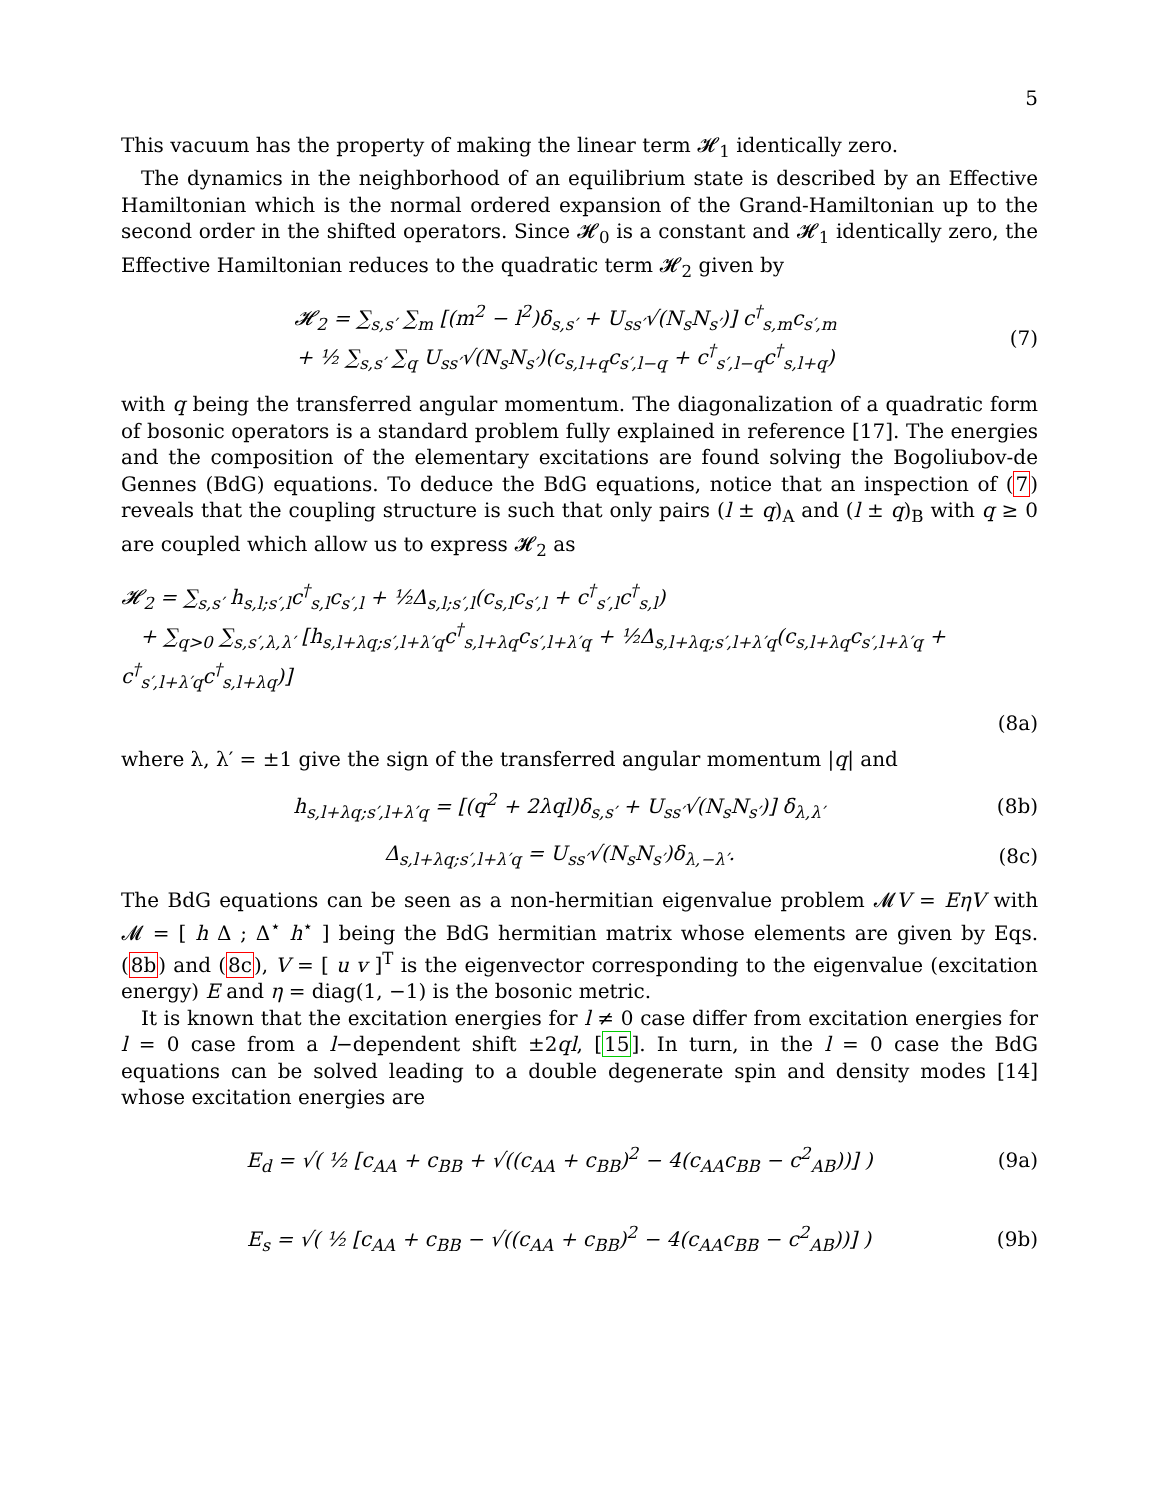5
This vacuum has the property of making the linear term 𝓗<sub>1</sub> identically zero.
The dynamics in the neighborhood of an equilibrium state is described by an Effective Hamiltonian which is the normal ordered expansion of the Grand-Hamiltonian up to the second order in the shifted operators. Since 𝓗<sub>0</sub> is a constant and 𝓗<sub>1</sub> identically zero, the Effective Hamiltonian reduces to the quadratic term 𝓗<sub>2</sub> given by
𝓗<sub>2</sub> = ∑<sub>s,s′</sub> ∑<sub>m</sub> [(m<sup>2</sup> − l<sup>2</sup>)δ<sub>s,s′</sub> + U<sub>ss′</sub>√(N<sub>s</sub>N<sub>s′</sub>)] c<sup>†</sup><sub>s,m</sub>c<sub>s′,m</sub>
+ ½ ∑<sub>s,s′</sub> ∑<sub>q</sub> U<sub>ss′</sub>√(N<sub>s</sub>N<sub>s′</sub>)(c<sub>s,l+q</sub>c<sub>s′,l−q</sub> + c<sup>†</sup><sub>s′,l−q</sub>c<sup>†</sup><sub>s,l+q</sub>)
(7)
with q being the transferred angular momentum. The diagonalization of a quadratic form of bosonic operators is a standard problem fully explained in reference [17]. The energies and the composition of the elementary excitations are found solving the Bogoliubov-de Gennes (BdG) equations. To deduce the BdG equations, notice that an inspection of (7) reveals that the coupling structure is such that only pairs (l ± q)<sub>A</sub> and (l ± q)<sub>B</sub> with q ≥ 0 are coupled which allow us to express 𝓗<sub>2</sub> as
𝓗<sub>2</sub> = ∑<sub>s,s′</sub> h<sub>s,l;s′,l</sub>c<sup>†</sup><sub>s,l</sub>c<sub>s′,l</sub> + ½Δ<sub>s,l;s′,l</sub>(c<sub>s,l</sub>c<sub>s′,l</sub> + c<sup>†</sup><sub>s′,l</sub>c<sup>†</sup><sub>s,l</sub>)
+ ∑<sub>q>0</sub> ∑<sub>s,s′,λ,λ′</sub> [h<sub>s,l+λq;s′,l+λ′q</sub>c<sup>†</sup><sub>s,l+λq</sub>c<sub>s′,l+λ′q</sub> + ½Δ<sub>s,l+λq;s′,l+λ′q</sub>(c<sub>s,l+λq</sub>c<sub>s′,l+λ′q</sub> + c<sup>†</sup><sub>s′,l+λ′q</sub>c<sup>†</sup><sub>s,l+λq</sub>)]
(8a)
where λ, λ′ = ±1 give the sign of the transferred angular momentum |q| and
h<sub>s,l+λq;s′,l+λ′q</sub> = [(q<sup>2</sup> + 2λql)δ<sub>s,s′</sub> + U<sub>ss′</sub>√(N<sub>s</sub>N<sub>s′</sub>)] δ<sub>λ,λ′</sub>
(8b)
Δ<sub>s,l+λq;s′,l+λ′q</sub> = U<sub>ss′</sub>√(N<sub>s</sub>N<sub>s′</sub>)δ<sub>λ,−λ′</sub>.
(8c)
The BdG equations can be seen as a non-hermitian eigenvalue problem 𝓜V = EηV with 𝓜 = [ h Δ ; Δ<sup>⋆</sup> h<sup>⋆</sup> ] being the BdG hermitian matrix whose elements are given by Eqs. (8b) and (8c), V = [ u v ]<sup>T</sup> is the eigenvector corresponding to the eigenvalue (excitation energy) E and η = diag(1, −1) is the bosonic metric.
It is known that the excitation energies for l ≠ 0 case differ from excitation energies for l = 0 case from a l−dependent shift ±2ql, [15]. In turn, in the l = 0 case the BdG equations can be solved leading to a double degenerate spin and density modes [14] whose excitation energies are
E<sub>d</sub> = √( ½ [c<sub>AA</sub> + c<sub>BB</sub> + √((c<sub>AA</sub> + c<sub>BB</sub>)<sup>2</sup> − 4(c<sub>AA</sub>c<sub>BB</sub> − c<sup>2</sup><sub>AB</sub>))] )
(9a)
E<sub>s</sub> = √( ½ [c<sub>AA</sub> + c<sub>BB</sub> − √((c<sub>AA</sub> + c<sub>BB</sub>)<sup>2</sup> − 4(c<sub>AA</sub>c<sub>BB</sub> − c<sup>2</sup><sub>AB</sub>))] )
(9b)